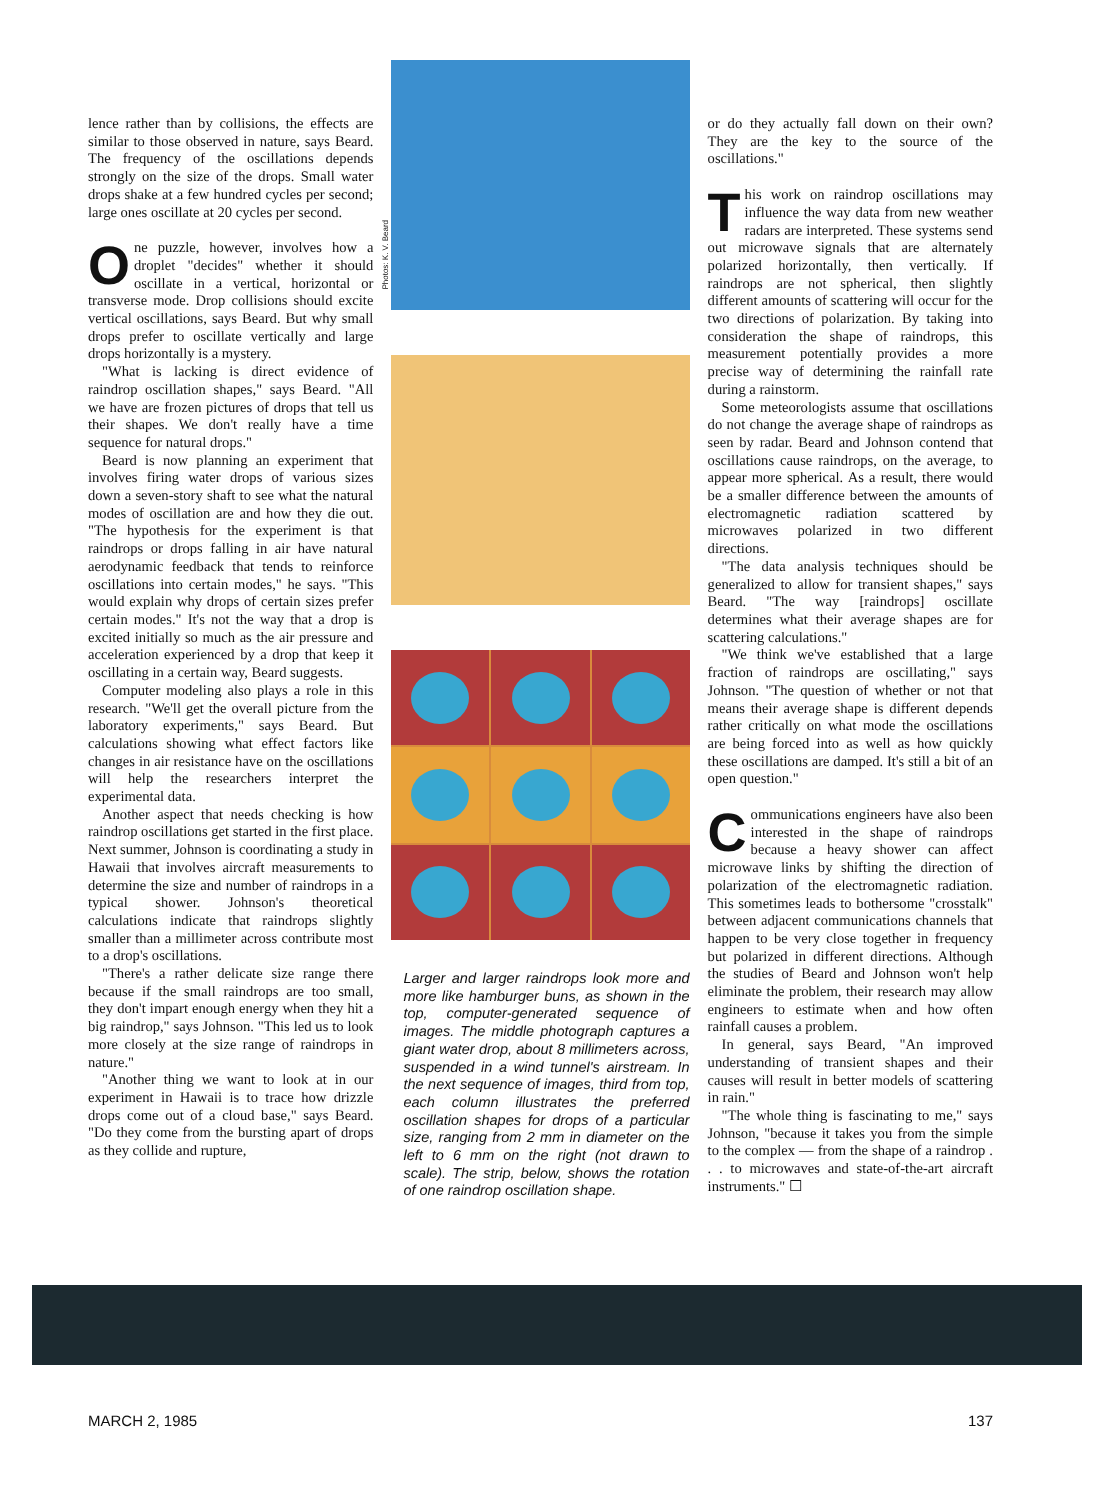lence rather than by collisions, the effects are similar to those observed in nature, says Beard. The frequency of the oscillations depends strongly on the size of the drops. Small water drops shake at a few hundred cycles per second; large ones oscillate at 20 cycles per second.
One puzzle, however, involves how a droplet "decides" whether it should oscillate in a vertical, horizontal or transverse mode. Drop collisions should excite vertical oscillations, says Beard. But why small drops prefer to oscillate vertically and large drops horizontally is a mystery.
"What is lacking is direct evidence of raindrop oscillation shapes," says Beard. "All we have are frozen pictures of drops that tell us their shapes. We don't really have a time sequence for natural drops."
Beard is now planning an experiment that involves firing water drops of various sizes down a seven-story shaft to see what the natural modes of oscillation are and how they die out. "The hypothesis for the experiment is that raindrops or drops falling in air have natural aerodynamic feedback that tends to reinforce oscillations into certain modes," he says. "This would explain why drops of certain sizes prefer certain modes." It's not the way that a drop is excited initially so much as the air pressure and acceleration experienced by a drop that keep it oscillating in a certain way, Beard suggests.
Computer modeling also plays a role in this research. "We'll get the overall picture from the laboratory experiments," says Beard. But calculations showing what effect factors like changes in air resistance have on the oscillations will help the researchers interpret the experimental data.
Another aspect that needs checking is how raindrop oscillations get started in the first place. Next summer, Johnson is coordinating a study in Hawaii that involves aircraft measurements to determine the size and number of raindrops in a typical shower. Johnson's theoretical calculations indicate that raindrops slightly smaller than a millimeter across contribute most to a drop's oscillations.
"There's a rather delicate size range there because if the small raindrops are too small, they don't impart enough energy when they hit a big raindrop," says Johnson. "This led us to look more closely at the size range of raindrops in nature."
"Another thing we want to look at in our experiment in Hawaii is to trace how drizzle drops come out of a cloud base," says Beard. "Do they come from the bursting apart of drops as they collide and rupture,
Photos: K. V. Beard
Larger and larger raindrops look more and more like hamburger buns, as shown in the top, computer-generated sequence of images. The middle photograph captures a giant water drop, about 8 millimeters across, suspended in a wind tunnel's airstream. In the next sequence of images, third from top, each column illustrates the preferred oscillation shapes for drops of a particular size, ranging from 2 mm in diameter on the left to 6 mm on the right (not drawn to scale). The strip, below, shows the rotation of one raindrop oscillation shape.
or do they actually fall down on their own? They are the key to the source of the oscillations."
This work on raindrop oscillations may influence the way data from new weather radars are interpreted. These systems send out microwave signals that are alternately polarized horizontally, then vertically. If raindrops are not spherical, then slightly different amounts of scattering will occur for the two directions of polarization. By taking into consideration the shape of raindrops, this measurement potentially provides a more precise way of determining the rainfall rate during a rainstorm.
Some meteorologists assume that oscillations do not change the average shape of raindrops as seen by radar. Beard and Johnson contend that oscillations cause raindrops, on the average, to appear more spherical. As a result, there would be a smaller difference between the amounts of electromagnetic radiation scattered by microwaves polarized in two different directions.
"The data analysis techniques should be generalized to allow for transient shapes," says Beard. "The way [raindrops] oscillate determines what their average shapes are for scattering calculations."
"We think we've established that a large fraction of raindrops are oscillating," says Johnson. "The question of whether or not that means their average shape is different depends rather critically on what mode the oscillations are being forced into as well as how quickly these oscillations are damped. It's still a bit of an open question."
Communications engineers have also been interested in the shape of raindrops because a heavy shower can affect microwave links by shifting the direction of polarization of the electromagnetic radiation. This sometimes leads to bothersome "crosstalk" between adjacent communications channels that happen to be very close together in frequency but polarized in different directions. Although the studies of Beard and Johnson won't help eliminate the problem, their research may allow engineers to estimate when and how often rainfall causes a problem.
In general, says Beard, "An improved understanding of transient shapes and their causes will result in better models of scattering in rain."
"The whole thing is fascinating to me," says Johnson, "because it takes you from the simple to the complex — from the shape of a raindrop . . . to microwaves and state-of-the-art aircraft instruments." ☐
MARCH 2, 1985 137